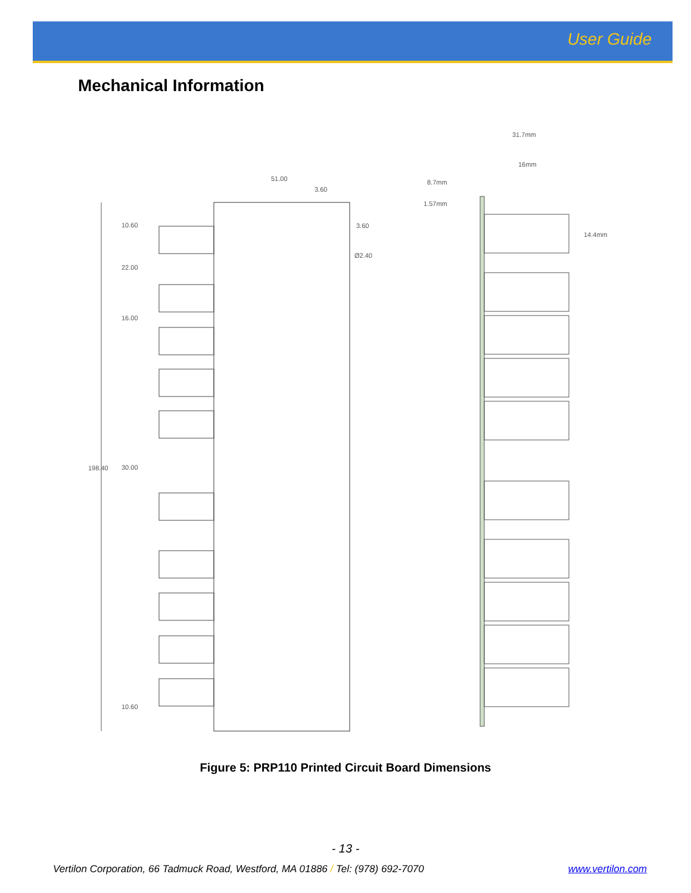User Guide
Mechanical Information
198.40
51.00
3.60
3.60
Ø2.40
10.60
22.00
16.00
30.00
10.60
31.7mm
16mm
8.7mm
1.57mm
14.4mm
Figure 5: PRP110 Printed Circuit Board Dimensions
- 13 -
Vertilon Corporation, 66 Tadmuck Road, Westford, MA 01886 / Tel: (978) 692-7070 www.vertilon.com